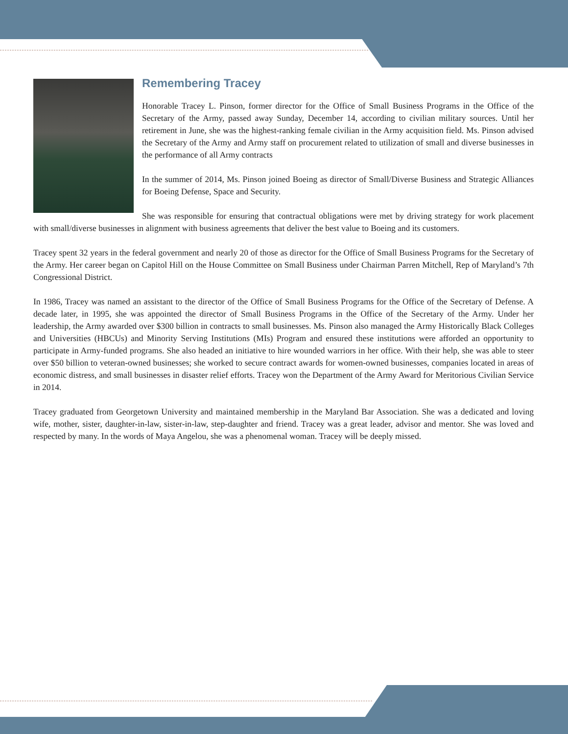Remembering Tracey
Honorable Tracey L. Pinson, former director for the Office of Small Business Programs in the Office of the Secretary of the Army, passed away Sunday, December 14, according to civilian military sources. Until her retirement in June, she was the highest-ranking female civilian in the Army acquisition field. Ms. Pinson advised the Secretary of the Army and Army staff on procurement related to utilization of small and diverse businesses in the performance of all Army contracts
In the summer of 2014, Ms. Pinson joined Boeing as director of Small/Diverse Business and Strategic Alliances for Boeing Defense, Space and Security.
She was responsible for ensuring that contractual obligations were met by driving strategy for work placement with small/diverse businesses in alignment with business agreements that deliver the best value to Boeing and its customers.
Tracey spent 32 years in the federal government and nearly 20 of those as director for the Office of Small Business Programs for the Secretary of the Army. Her career began on Capitol Hill on the House Committee on Small Business under Chairman Parren Mitchell, Rep of Maryland’s 7th Congressional District.
In 1986, Tracey was named an assistant to the director of the Office of Small Business Programs for the Office of the Secretary of Defense. A decade later, in 1995, she was appointed the director of Small Business Programs in the Office of the Secretary of the Army. Under her leadership, the Army awarded over $300 billion in contracts to small businesses. Ms. Pinson also managed the Army Historically Black Colleges and Universities (HBCUs) and Minority Serving Institutions (MIs) Program and ensured these institutions were afforded an opportunity to participate in Army-funded programs. She also headed an initiative to hire wounded warriors in her office. With their help, she was able to steer over $50 billion to veteran-owned businesses; she worked to secure contract awards for women-owned businesses, companies located in areas of economic distress, and small businesses in disaster relief efforts. Tracey won the Department of the Army Award for Meritorious Civilian Service in 2014.
Tracey graduated from Georgetown University and maintained membership in the Maryland Bar Association. She was a dedicated and loving wife, mother, sister, daughter-in-law, sister-in-law, step-daughter and friend. Tracey was a great leader, advisor and mentor. She was loved and respected by many. In the words of Maya Angelou, she was a phenomenal woman. Tracey will be deeply missed.